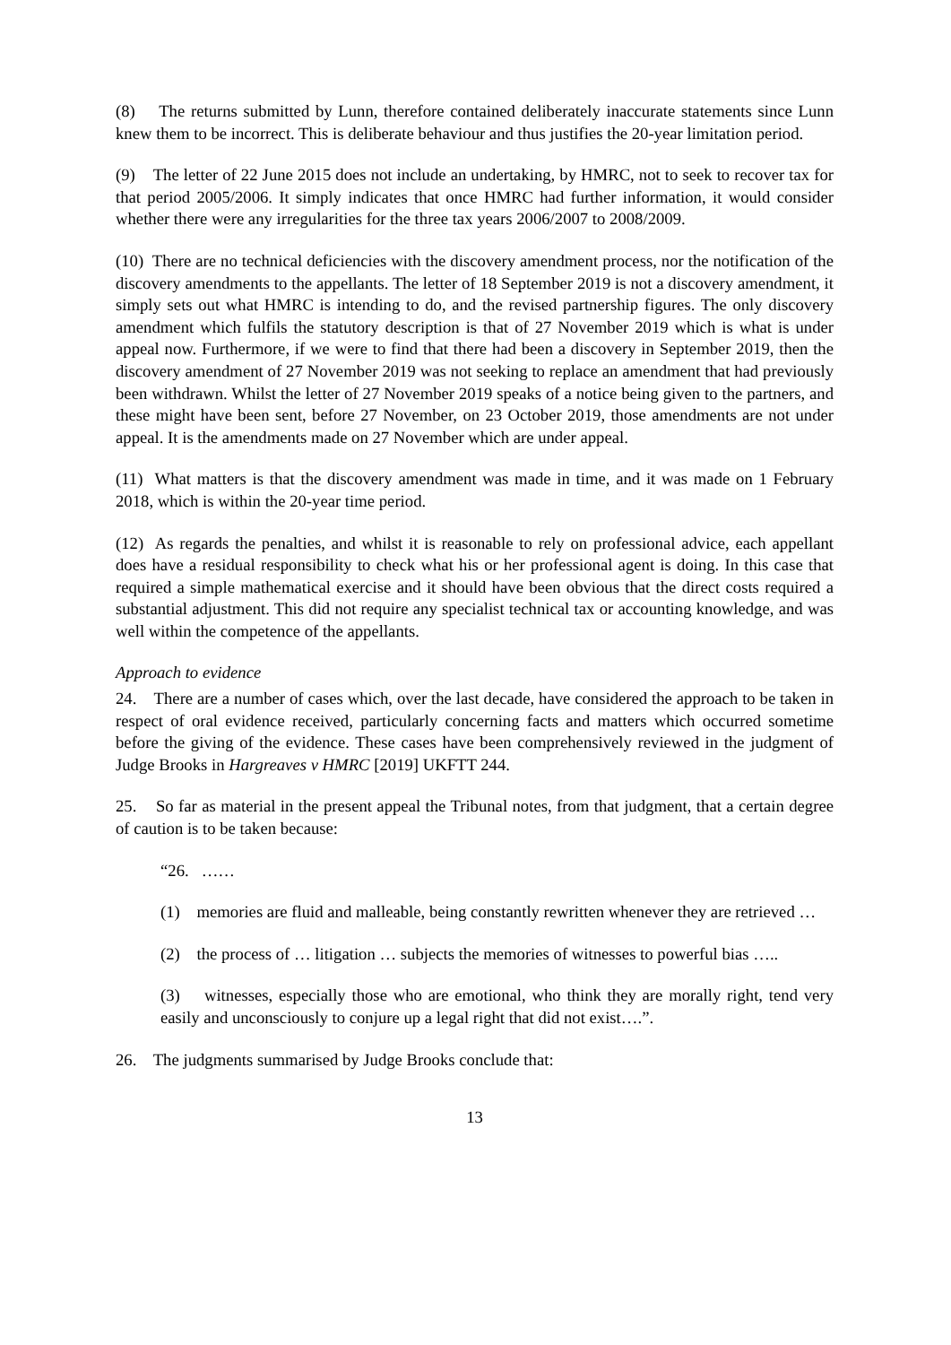(8) The returns submitted by Lunn, therefore contained deliberately inaccurate statements since Lunn knew them to be incorrect. This is deliberate behaviour and thus justifies the 20-year limitation period.
(9) The letter of 22 June 2015 does not include an undertaking, by HMRC, not to seek to recover tax for that period 2005/2006. It simply indicates that once HMRC had further information, it would consider whether there were any irregularities for the three tax years 2006/2007 to 2008/2009.
(10) There are no technical deficiencies with the discovery amendment process, nor the notification of the discovery amendments to the appellants. The letter of 18 September 2019 is not a discovery amendment, it simply sets out what HMRC is intending to do, and the revised partnership figures. The only discovery amendment which fulfils the statutory description is that of 27 November 2019 which is what is under appeal now. Furthermore, if we were to find that there had been a discovery in September 2019, then the discovery amendment of 27 November 2019 was not seeking to replace an amendment that had previously been withdrawn. Whilst the letter of 27 November 2019 speaks of a notice being given to the partners, and these might have been sent, before 27 November, on 23 October 2019, those amendments are not under appeal. It is the amendments made on 27 November which are under appeal.
(11) What matters is that the discovery amendment was made in time, and it was made on 1 February 2018, which is within the 20-year time period.
(12) As regards the penalties, and whilst it is reasonable to rely on professional advice, each appellant does have a residual responsibility to check what his or her professional agent is doing. In this case that required a simple mathematical exercise and it should have been obvious that the direct costs required a substantial adjustment. This did not require any specialist technical tax or accounting knowledge, and was well within the competence of the appellants.
Approach to evidence
24. There are a number of cases which, over the last decade, have considered the approach to be taken in respect of oral evidence received, particularly concerning facts and matters which occurred sometime before the giving of the evidence. These cases have been comprehensively reviewed in the judgment of Judge Brooks in Hargreaves v HMRC [2019] UKFTT 244.
25. So far as material in the present appeal the Tribunal notes, from that judgment, that a certain degree of caution is to be taken because:
“26. ……
(1) memories are fluid and malleable, being constantly rewritten whenever they are retrieved …
(2) the process of … litigation … subjects the memories of witnesses to powerful bias …..
(3) witnesses, especially those who are emotional, who think they are morally right, tend very easily and unconsciously to conjure up a legal right that did not exist….”.
26. The judgments summarised by Judge Brooks conclude that:
13